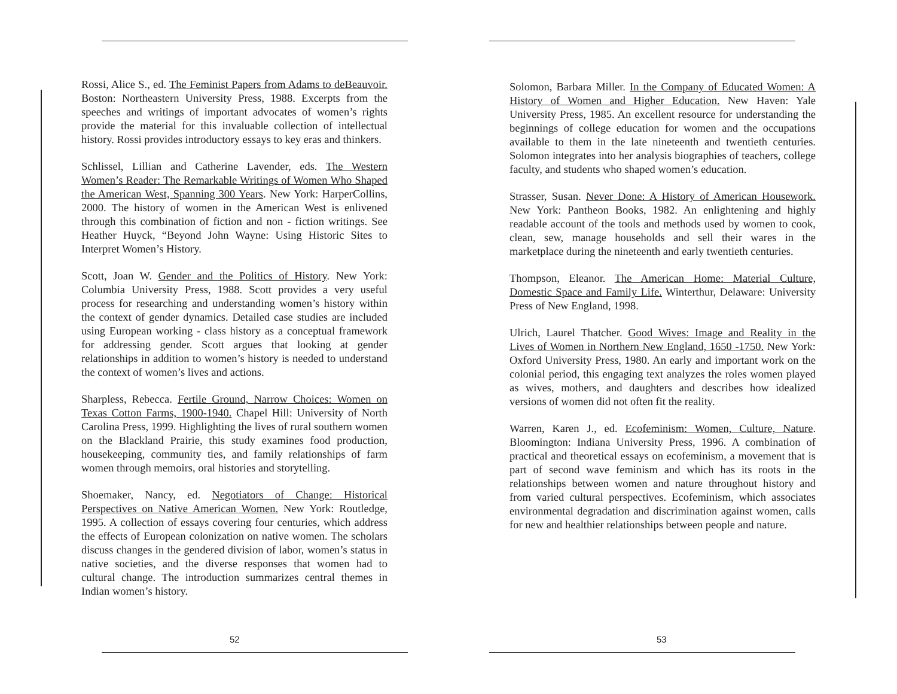Rossi, Alice S., ed. The Feminist Papers from Adams to deBeauvoir. Boston: Northeastern University Press, 1988. Excerpts from the speeches and writings of important advocates of women’s rights provide the material for this invaluable collection of intellectual history. Rossi provides introductory essays to key eras and thinkers.
Schlissel, Lillian and Catherine Lavender, eds. The Western Women’s Reader: The Remarkable Writings of Women Who Shaped the American West, Spanning 300 Years. New York: HarperCollins, 2000. The history of women in the American West is enlivened through this combination of fiction and non - fiction writings. See Heather Huyck, “Beyond John Wayne: Using Historic Sites to Interpret Women’s History.
Scott, Joan W. Gender and the Politics of History. New York: Columbia University Press, 1988. Scott provides a very useful process for researching and understanding women’s history within the context of gender dynamics. Detailed case studies are included using European working - class history as a conceptual framework for addressing gender. Scott argues that looking at gender relationships in addition to women’s history is needed to understand the context of women’s lives and actions.
Sharpless, Rebecca. Fertile Ground, Narrow Choices: Women on Texas Cotton Farms, 1900-1940. Chapel Hill: University of North Carolina Press, 1999. Highlighting the lives of rural southern women on the Blackland Prairie, this study examines food production, housekeeping, community ties, and family relationships of farm women through memoirs, oral histories and storytelling.
Shoemaker, Nancy, ed. Negotiators of Change: Historical Perspectives on Native American Women. New York: Routledge, 1995. A collection of essays covering four centuries, which address the effects of European colonization on native women. The scholars discuss changes in the gendered division of labor, women’s status in native societies, and the diverse responses that women had to cultural change. The introduction summarizes central themes in Indian women’s history.
52
Solomon, Barbara Miller. In the Company of Educated Women: A History of Women and Higher Education. New Haven: Yale University Press, 1985. An excellent resource for understanding the beginnings of college education for women and the occupations available to them in the late nineteenth and twentieth centuries. Solomon integrates into her analysis biographies of teachers, college faculty, and students who shaped women’s education.
Strasser, Susan. Never Done: A History of American Housework. New York: Pantheon Books, 1982. An enlightening and highly readable account of the tools and methods used by women to cook, clean, sew, manage households and sell their wares in the marketplace during the nineteenth and early twentieth centuries.
Thompson, Eleanor. The American Home: Material Culture, Domestic Space and Family Life. Winterthur, Delaware: University Press of New England, 1998.
Ulrich, Laurel Thatcher. Good Wives: Image and Reality in the Lives of Women in Northern New England, 1650 -1750. New York: Oxford University Press, 1980. An early and important work on the colonial period, this engaging text analyzes the roles women played as wives, mothers, and daughters and describes how idealized versions of women did not often fit the reality.
Warren, Karen J., ed. Ecofeminism: Women, Culture, Nature. Bloomington: Indiana University Press, 1996. A combination of practical and theoretical essays on ecofeminism, a movement that is part of second wave feminism and which has its roots in the relationships between women and nature throughout history and from varied cultural perspectives. Ecofeminism, which associates environmental degradation and discrimination against women, calls for new and healthier relationships between people and nature.
53